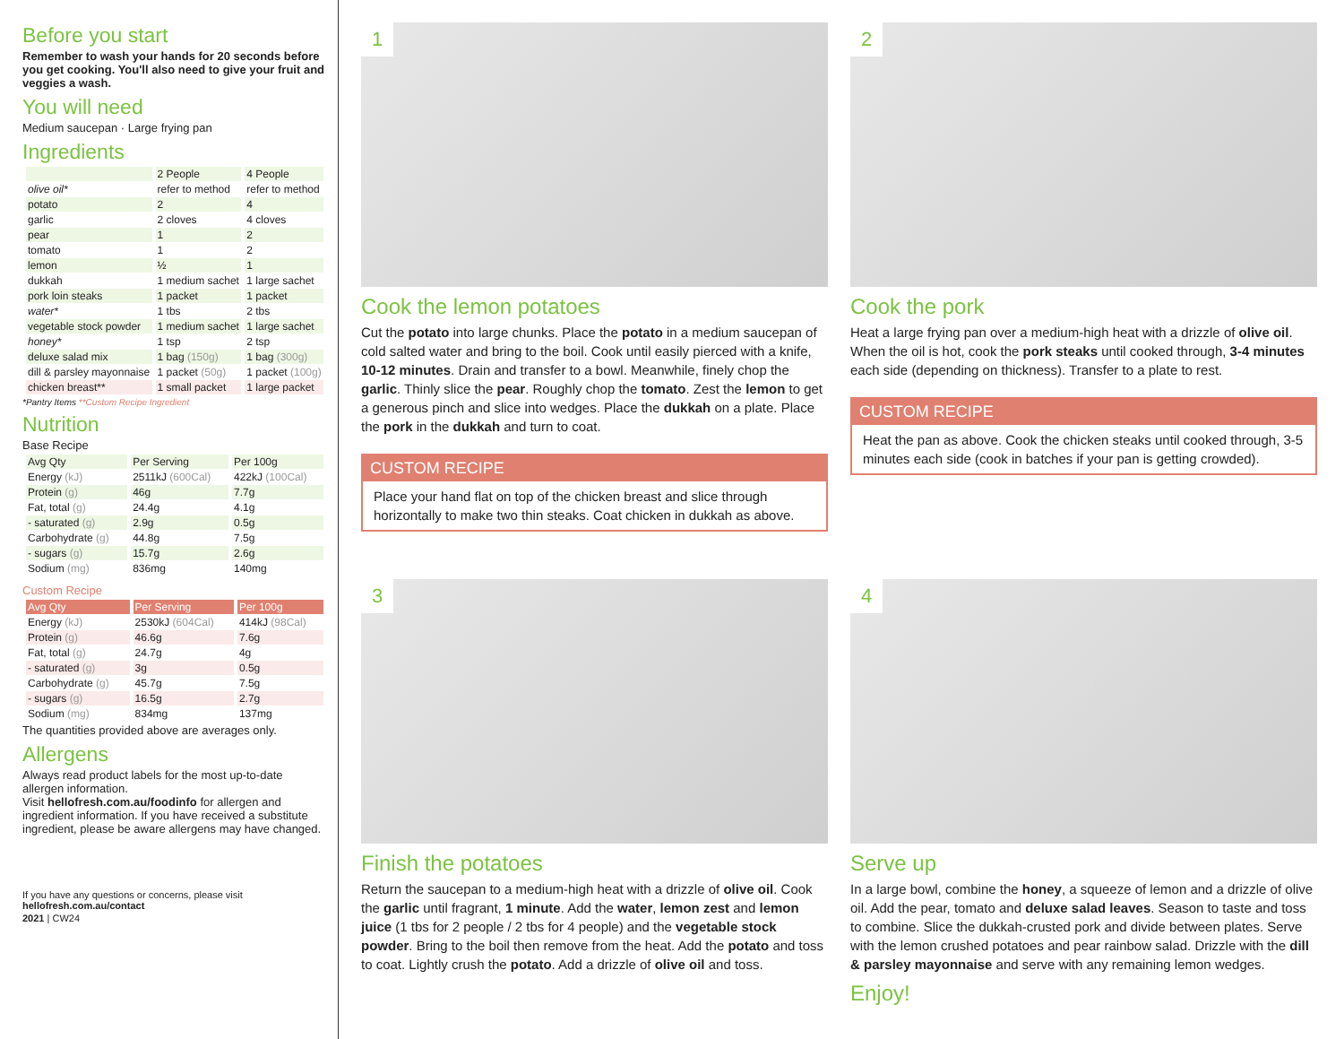Before you start
Remember to wash your hands for 20 seconds before you get cooking. You'll also need to give your fruit and veggies a wash.
You will need
Medium saucepan · Large frying pan
Ingredients
| | 2 People | 4 People |
| --- | --- | --- |
| olive oil* | refer to method | refer to method |
| potato | 2 | 4 |
| garlic | 2 cloves | 4 cloves |
| pear | 1 | 2 |
| tomato | 1 | 2 |
| lemon | ½ | 1 |
| dukkah | 1 medium sachet | 1 large sachet |
| pork loin steaks | 1 packet | 1 packet |
| water* | 1 tbs | 2 tbs |
| vegetable stock powder | 1 medium sachet | 1 large sachet |
| honey* | 1 tsp | 2 tsp |
| deluxe salad mix | 1 bag (150g) | 1 bag (300g) |
| dill & parsley mayonnaise | 1 packet (50g) | 1 packet (100g) |
| chicken breast** | 1 small packet | 1 large packet |
*Pantry Items **Custom Recipe Ingredient
Nutrition
Base Recipe
| Avg Qty | Per Serving | Per 100g |
| --- | --- | --- |
| Energy (kJ) | 2511kJ (600Cal) | 422kJ (100Cal) |
| Protein (g) | 46g | 7.7g |
| Fat, total (g) | 24.4g | 4.1g |
| - saturated (g) | 2.9g | 0.5g |
| Carbohydrate (g) | 44.8g | 7.5g |
| - sugars (g) | 15.7g | 2.6g |
| Sodium (mg) | 836mg | 140mg |
Custom Recipe
| Avg Qty | Per Serving | Per 100g |
| --- | --- | --- |
| Energy (kJ) | 2530kJ (604Cal) | 414kJ (98Cal) |
| Protein (g) | 46.6g | 7.6g |
| Fat, total (g) | 24.7g | 4g |
| - saturated (g) | 3g | 0.5g |
| Carbohydrate (g) | 45.7g | 7.5g |
| - sugars (g) | 16.5g | 2.7g |
| Sodium (mg) | 834mg | 137mg |
The quantities provided above are averages only.
Allergens
Always read product labels for the most up-to-date allergen information.
Visit hellofresh.com.au/foodinfo for allergen and ingredient information. If you have received a substitute ingredient, please be aware allergens may have changed.
If you have any questions or concerns, please visit
hellofresh.com.au/contact
2021 | CW24
1
Cook the lemon potatoes
Cut the potato into large chunks. Place the potato in a medium saucepan of cold salted water and bring to the boil. Cook until easily pierced with a knife, 10-12 minutes. Drain and transfer to a bowl. Meanwhile, finely chop the garlic. Thinly slice the pear. Roughly chop the tomato. Zest the lemon to get a generous pinch and slice into wedges. Place the dukkah on a plate. Place the pork in the dukkah and turn to coat.
CUSTOM RECIPE
Place your hand flat on top of the chicken breast and slice through horizontally to make two thin steaks. Coat chicken in dukkah as above.
2
Cook the pork
Heat a large frying pan over a medium-high heat with a drizzle of olive oil. When the oil is hot, cook the pork steaks until cooked through, 3-4 minutes each side (depending on thickness). Transfer to a plate to rest.
CUSTOM RECIPE
Heat the pan as above. Cook the chicken steaks until cooked through, 3-5 minutes each side (cook in batches if your pan is getting crowded).
3
Finish the potatoes
Return the saucepan to a medium-high heat with a drizzle of olive oil. Cook the garlic until fragrant, 1 minute. Add the water, lemon zest and lemon juice (1 tbs for 2 people / 2 tbs for 4 people) and the vegetable stock powder. Bring to the boil then remove from the heat. Add the potato and toss to coat. Lightly crush the potato. Add a drizzle of olive oil and toss.
4
Serve up
In a large bowl, combine the honey, a squeeze of lemon and a drizzle of olive oil. Add the pear, tomato and deluxe salad leaves. Season to taste and toss to combine. Slice the dukkah-crusted pork and divide between plates. Serve with the lemon crushed potatoes and pear rainbow salad. Drizzle with the dill & parsley mayonnaise and serve with any remaining lemon wedges.
Enjoy!